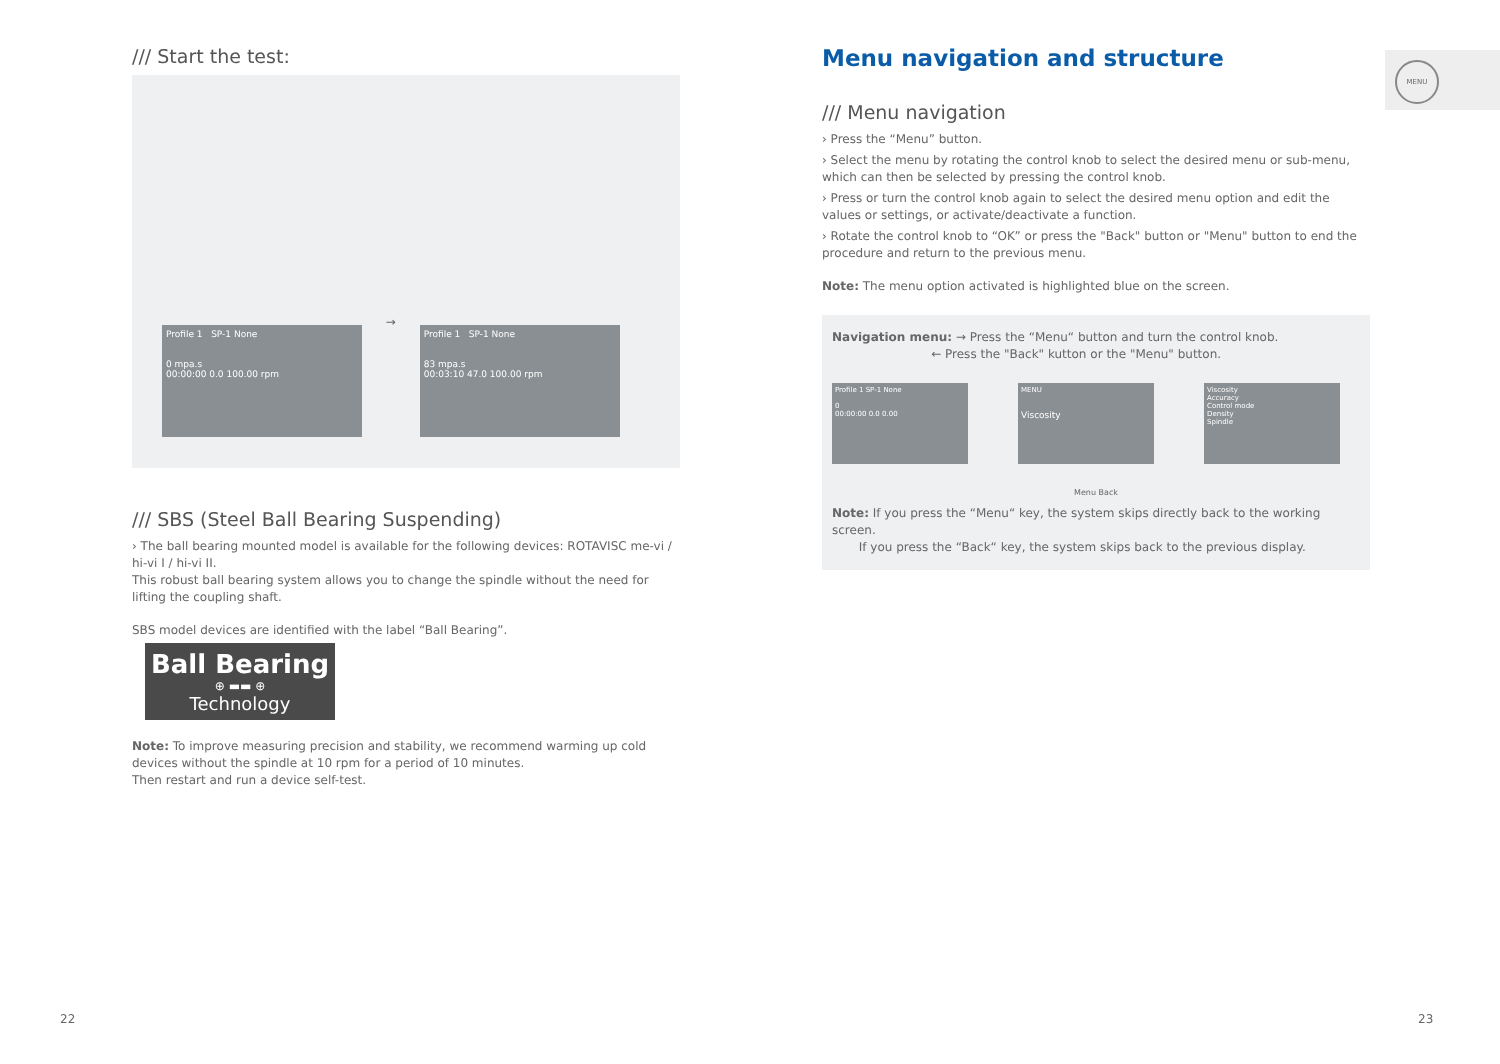/// Start the test:
Profile 1 SP-1 None
0 mpa.s
00:00:00 0.0 100.00 rpm
→
Profile 1 SP-1 None
83 mpa.s
00:03:10 47.0 100.00 rpm
/// SBS (Steel Ball Bearing Suspending)
› The ball bearing mounted model is available for the following devices: ROTAVISC me-vi / hi-vi I / hi-vi II.
This robust ball bearing system allows you to change the spindle without the need for lifting the coupling shaft.
SBS model devices are identified with the label “Ball Bearing”.
Ball Bearing
⊕ ▬▬ ⊕
Technology
Note: To improve measuring precision and stability, we recommend warming up cold devices without the spindle at 10 rpm for a period of 10 minutes.
Then restart and run a device self-test.
Menu navigation and structure
/// Menu navigation
› Press the “Menu” button.
› Select the menu by rotating the control knob to select the desired menu or sub-menu, which can then be selected by pressing the control knob.
› Press or turn the control knob again to select the desired menu option and edit the values or settings, or activate/deactivate a function.
› Rotate the control knob to “OK” or press the "Back" button or "Menu" button to end the procedure and return to the previous menu.
Note: The menu option activated is highlighted blue on the screen.
Navigation menu: → Press the “Menu“ button and turn the control knob.
← Press the "Back" kutton or the "Menu" button.
Profile 1 SP-1 None
0
00:00:00 0.0 0.00
MENU
Viscosity
Viscosity
Accuracy
Control mode
Density
Spindle
Menu Back
Note: If you press the “Menu“ key, the system skips directly back to the working screen.
If you press the “Back“ key, the system skips back to the previous display.
MENU
22 23